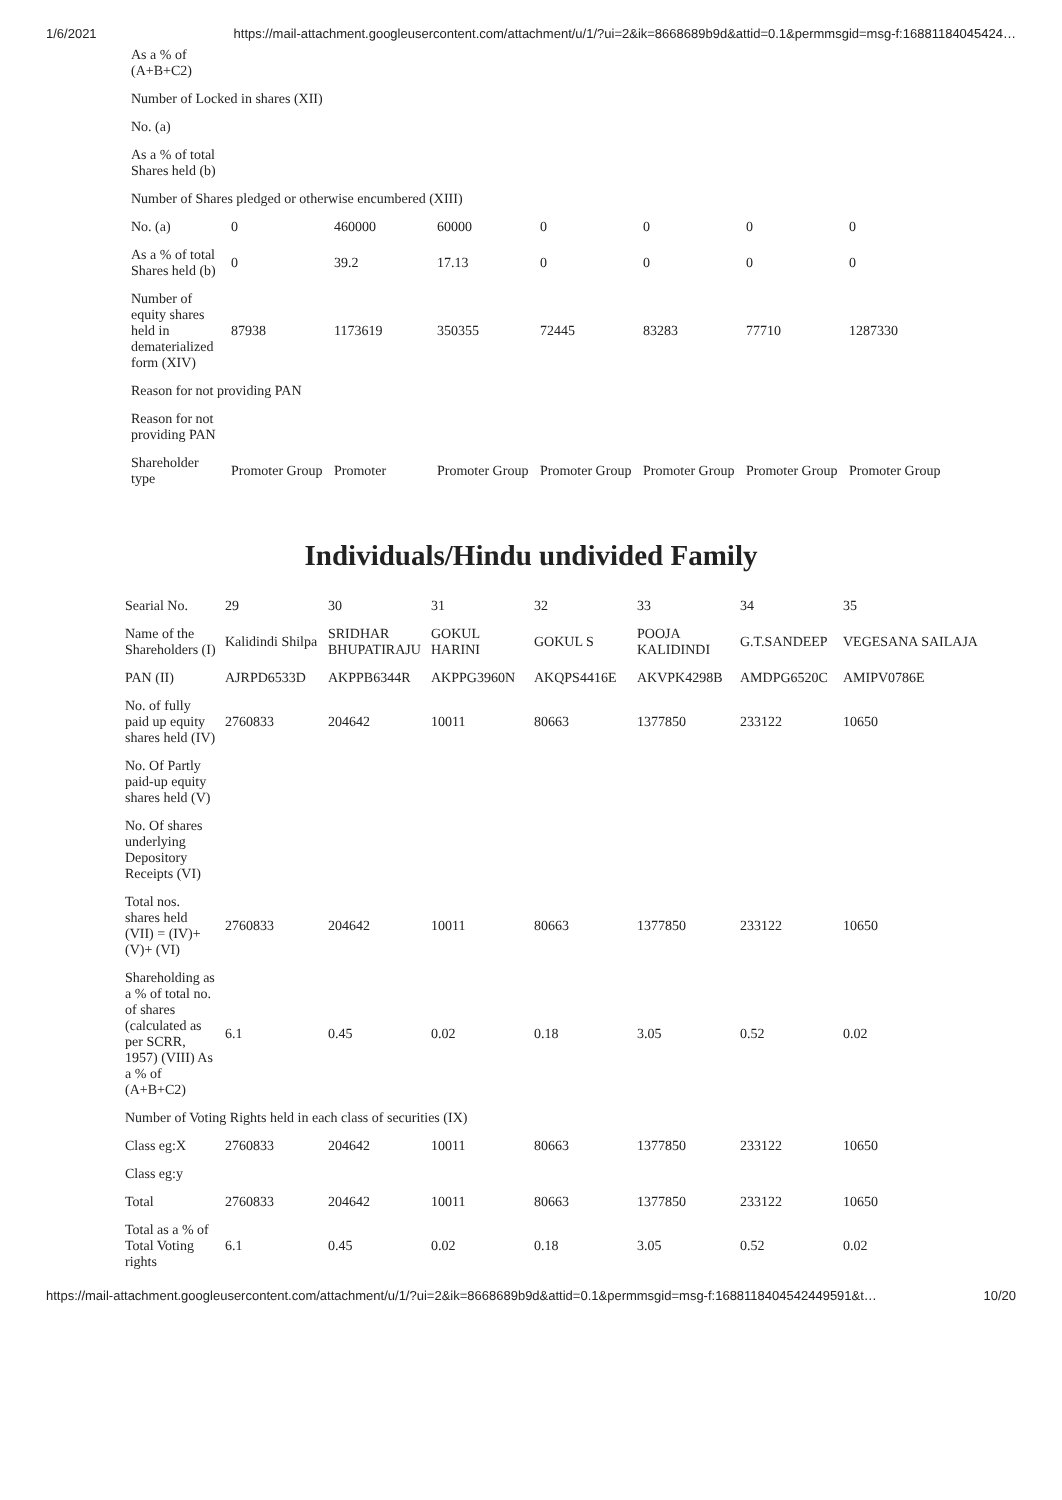1/6/2021 https://mail-attachment.googleusercontent.com/attachment/u/1/?ui=2&ik=8668689b9d&attid=0.1&permmsgid=msg-f:16881184045424…
| As a % of (A+B+C2) | | | | | | | |
| Number of Locked in shares (XII) | | | | | | | |
| No. (a) | | | | | | | |
| As a % of total Shares held (b) | | | | | | | |
| Number of Shares pledged or otherwise encumbered (XIII) | | | | | | | |
| No. (a) | 0 | 460000 | 60000 | 0 | 0 | 0 | 0 |
| As a % of total Shares held (b) | 0 | 39.2 | 17.13 | 0 | 0 | 0 | 0 |
| Number of equity shares held in dematerialized form (XIV) | 87938 | 1173619 | 350355 | 72445 | 83283 | 77710 | 1287330 |
| Reason for not providing PAN | | | | | | | |
| Reason for not providing PAN | | | | | | | |
| Shareholder type | Promoter Group | Promoter | Promoter Group | Promoter Group | Promoter Group | Promoter Group | Promoter Group |
Individuals/Hindu undivided Family
| Searial No. | 29 | 30 | 31 | 32 | 33 | 34 | 35 |
| Name of the Shareholders (I) | Kalidindi Shilpa | SRIDHAR BHUPATIRAJU | GOKUL HARINI | GOKUL S | POOJA KALIDINDI | G.T.SANDEEP | VEGESANA SAILAJA |
| PAN (II) | AJRPD6533D | AKPPB6344R | AKPPG3960N | AKQPS4416E | AKVPK4298B | AMDPG6520C | AMIPV0786E |
| No. of fully paid up equity shares held (IV) | 2760833 | 204642 | 10011 | 80663 | 1377850 | 233122 | 10650 |
| No. Of Partly paid-up equity shares held (V) | | | | | | | |
| No. Of shares underlying Depository Receipts (VI) | | | | | | | |
| Total nos. shares held (VII) = (IV)+ (V)+ (VI) | 2760833 | 204642 | 10011 | 80663 | 1377850 | 233122 | 10650 |
| Shareholding as a % of total no. of shares (calculated as per SCRR, 1957) (VIII) As a % of (A+B+C2) | 6.1 | 0.45 | 0.02 | 0.18 | 3.05 | 0.52 | 0.02 |
| Number of Voting Rights held in each class of securities (IX) | | | | | | | |
| Class eg:X | 2760833 | 204642 | 10011 | 80663 | 1377850 | 233122 | 10650 |
| Class eg:y | | | | | | | |
| Total | 2760833 | 204642 | 10011 | 80663 | 1377850 | 233122 | 10650 |
| Total as a % of Total Voting rights | 6.1 | 0.45 | 0.02 | 0.18 | 3.05 | 0.52 | 0.02 |
https://mail-attachment.googleusercontent.com/attachment/u/1/?ui=2&ik=8668689b9d&attid=0.1&permmsgid=msg-f:1688118404542449591&t… 10/20